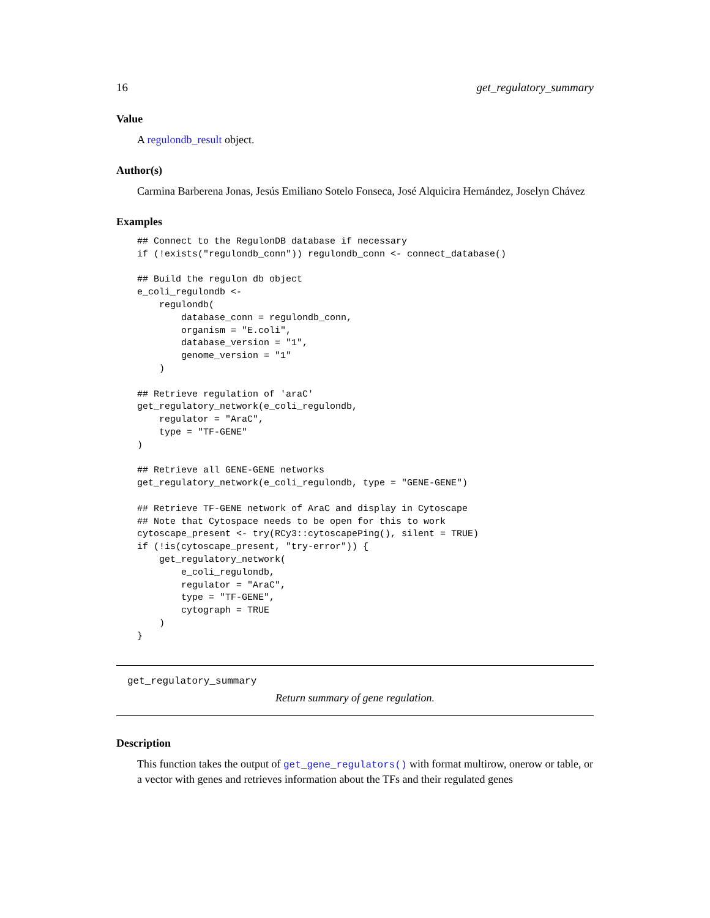16 get_regulatory_summary
Value
A regulondb_result object.
Author(s)
Carmina Barberena Jonas, Jesús Emiliano Sotelo Fonseca, José Alquicira Hernández, Joselyn Chávez
Examples
## Connect to the RegulonDB database if necessary
if (!exists("regulondb_conn")) regulondb_conn <- connect_database()

## Build the regulon db object
e_coli_regulondb <-
    regulondb(
        database_conn = regulondb_conn,
        organism = "E.coli",
        database_version = "1",
        genome_version = "1"
    )

## Retrieve regulation of 'araC'
get_regulatory_network(e_coli_regulondb,
    regulator = "AraC",
    type = "TF-GENE"
)

## Retrieve all GENE-GENE networks
get_regulatory_network(e_coli_regulondb, type = "GENE-GENE")

## Retrieve TF-GENE network of AraC and display in Cytoscape
## Note that Cytospace needs to be open for this to work
cytoscape_present <- try(RCy3::cytoscapePing(), silent = TRUE)
if (!is(cytoscape_present, "try-error")) {
    get_regulatory_network(
        e_coli_regulondb,
        regulator = "AraC",
        type = "TF-GENE",
        cytograph = TRUE
    )
}
get_regulatory_summary
Return summary of gene regulation.
Description
This function takes the output of get_gene_regulators() with format multirow, onerow or table, or a vector with genes and retrieves information about the TFs and their regulated genes